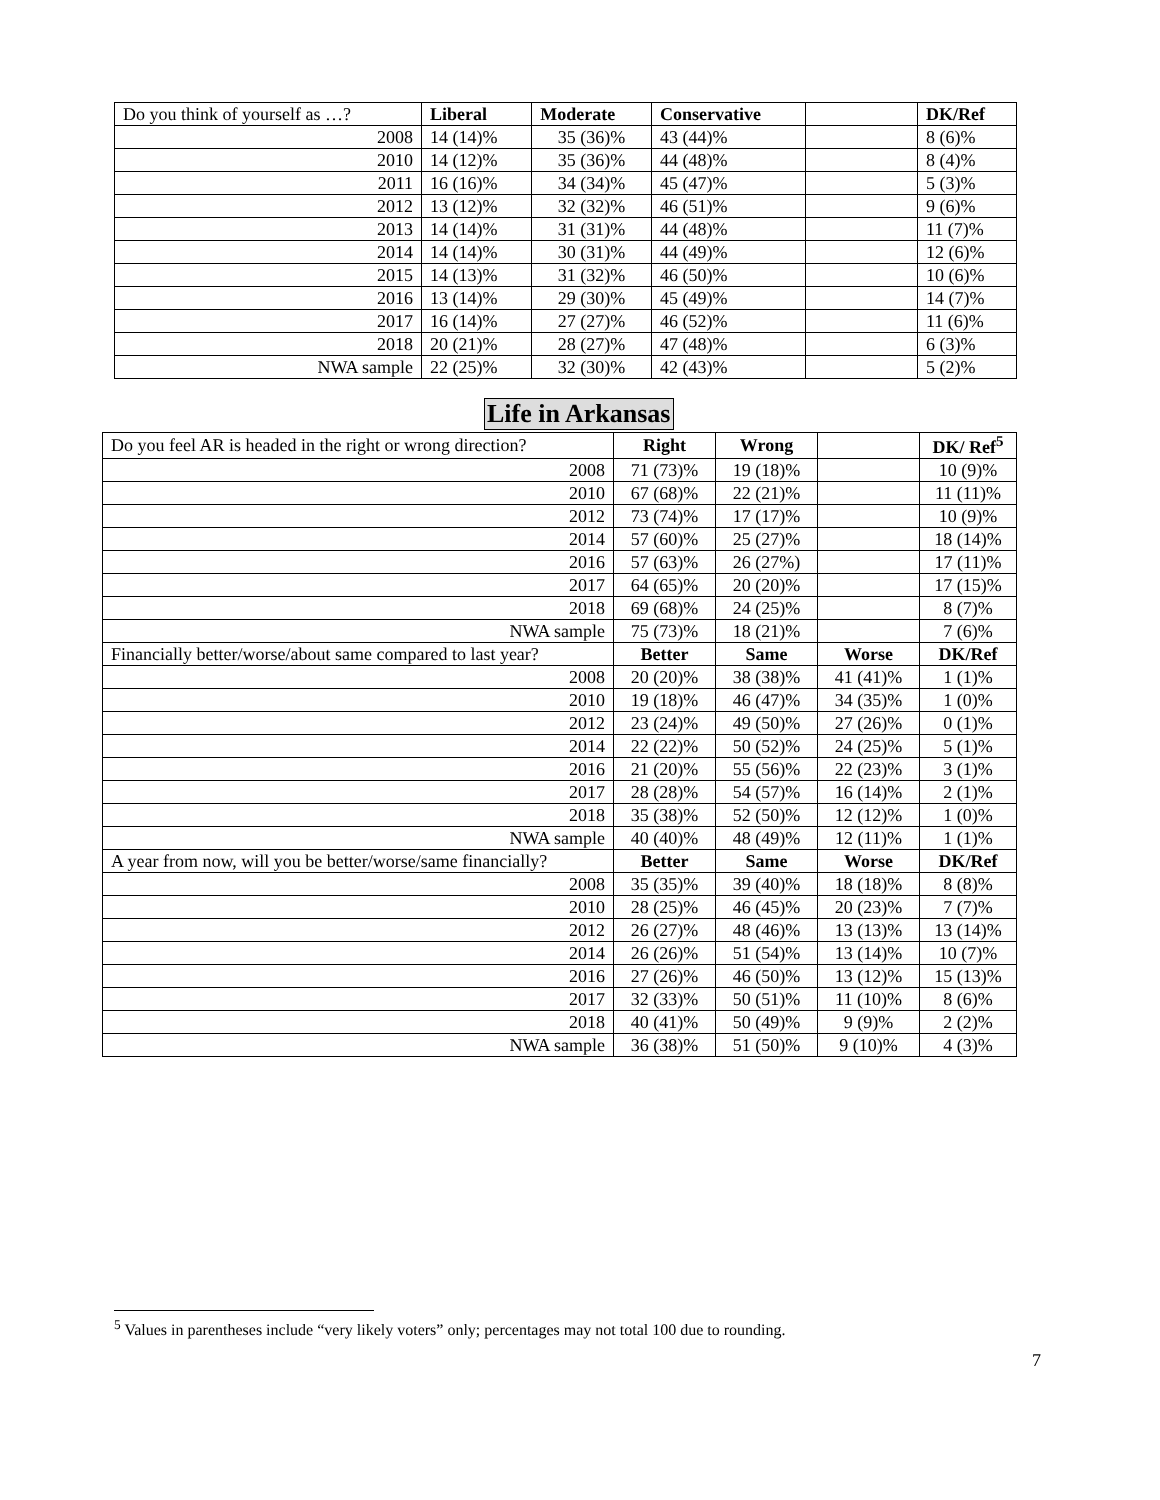| Do you think of yourself as …? | Liberal | Moderate | Conservative | | DK/Ref |
| 2008 | 14 (14)% | 35 (36)% | 43 (44)% | | 8 (6)% |
| 2010 | 14 (12)% | 35 (36)% | 44 (48)% | | 8 (4)% |
| 2011 | 16 (16)% | 34 (34)% | 45 (47)% | | 5 (3)% |
| 2012 | 13 (12)% | 32 (32)% | 46 (51)% | | 9 (6)% |
| 2013 | 14 (14)% | 31 (31)% | 44 (48)% | | 11 (7)% |
| 2014 | 14 (14)% | 30 (31)% | 44 (49)% | | 12 (6)% |
| 2015 | 14 (13)% | 31 (32)% | 46 (50)% | | 10 (6)% |
| 2016 | 13 (14)% | 29 (30)% | 45 (49)% | | 14 (7)% |
| 2017 | 16 (14)% | 27 (27)% | 46 (52)% | | 11 (6)% |
| 2018 | 20 (21)% | 28 (27)% | 47 (48)% | | 6 (3)% |
| NWA sample | 22 (25)% | 32 (30)% | 42 (43)% | | 5 (2)% |
Life in Arkansas
| Do you feel AR is headed in the right or wrong direction? | Right | Wrong | | DK/ Ref<sup>5</sup> |
| 2008 | 71 (73)% | 19 (18)% | | 10 (9)% |
| 2010 | 67 (68)% | 22 (21)% | | 11 (11)% |
| 2012 | 73 (74)% | 17 (17)% | | 10 (9)% |
| 2014 | 57 (60)% | 25 (27)% | | 18 (14)% |
| 2016 | 57 (63)% | 26 (27%) | | 17 (11)% |
| 2017 | 64 (65)% | 20 (20)% | | 17 (15)% |
| 2018 | 69 (68)% | 24 (25)% | | 8 (7)% |
| NWA sample | 75 (73)% | 18 (21)% | | 7 (6)% |
| Financially better/worse/about same compared to last year? | Better | Same | Worse | DK/Ref |
| 2008 | 20 (20)% | 38 (38)% | 41 (41)% | 1 (1)% |
| 2010 | 19 (18)% | 46 (47)% | 34 (35)% | 1 (0)% |
| 2012 | 23 (24)% | 49 (50)% | 27 (26)% | 0 (1)% |
| 2014 | 22 (22)% | 50 (52)% | 24 (25)% | 5 (1)% |
| 2016 | 21 (20)% | 55 (56)% | 22 (23)% | 3 (1)% |
| 2017 | 28 (28)% | 54 (57)% | 16 (14)% | 2 (1)% |
| 2018 | 35 (38)% | 52 (50)% | 12 (12)% | 1 (0)% |
| NWA sample | 40 (40)% | 48 (49)% | 12 (11)% | 1 (1)% |
| A year from now, will you be better/worse/same financially? | Better | Same | Worse | DK/Ref |
| 2008 | 35 (35)% | 39 (40)% | 18 (18)% | 8 (8)% |
| 2010 | 28 (25)% | 46 (45)% | 20 (23)% | 7 (7)% |
| 2012 | 26 (27)% | 48 (46)% | 13 (13)% | 13 (14)% |
| 2014 | 26 (26)% | 51 (54)% | 13 (14)% | 10 (7)% |
| 2016 | 27 (26)% | 46 (50)% | 13 (12)% | 15 (13)% |
| 2017 | 32 (33)% | 50 (51)% | 11 (10)% | 8 (6)% |
| 2018 | 40 (41)% | 50 (49)% | 9 (9)% | 2 (2)% |
| NWA sample | 36 (38)% | 51 (50)% | 9 (10)% | 4 (3)% |
<sup>5</sup> Values in parentheses include “very likely voters” only; percentages may not total 100 due to rounding.
7